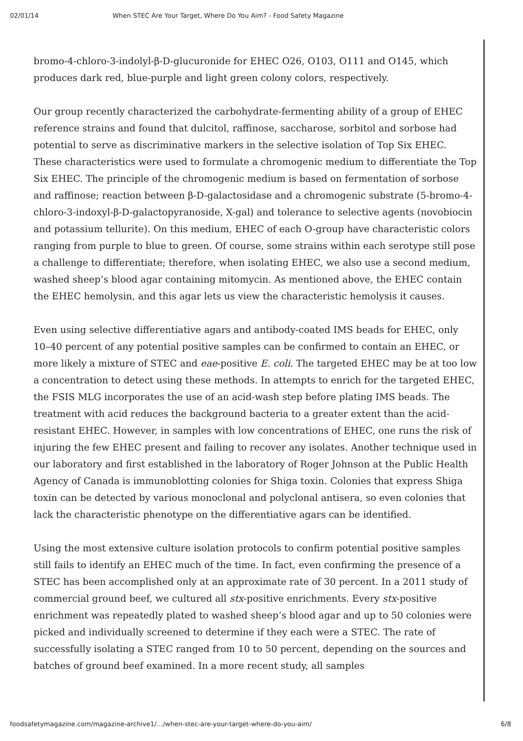02/01/14 When STEC Are Your Target, Where Do You Aim? - Food Safety Magazine
bromo-4-chloro-3-indolyl-β-D-glucuronide for EHEC O26, O103, O111 and O145, which produces dark red, blue-purple and light green colony colors, respectively.
Our group recently characterized the carbohydrate-fermenting ability of a group of EHEC reference strains and found that dulcitol, raffinose, saccharose, sorbitol and sorbose had potential to serve as discriminative markers in the selective isolation of Top Six EHEC. These characteristics were used to formulate a chromogenic medium to differentiate the Top Six EHEC. The principle of the chromogenic medium is based on fermentation of sorbose and raffinose; reaction between β-D-galactosidase and a chromogenic substrate (5-bromo-4-chloro-3-indoxyl-β-D-galactopyranoside, X-gal) and tolerance to selective agents (novobiocin and potassium tellurite). On this medium, EHEC of each O-group have characteristic colors ranging from purple to blue to green. Of course, some strains within each serotype still pose a challenge to differentiate; therefore, when isolating EHEC, we also use a second medium, washed sheep’s blood agar containing mitomycin. As mentioned above, the EHEC contain the EHEC hemolysin, and this agar lets us view the characteristic hemolysis it causes.
Even using selective differentiative agars and antibody-coated IMS beads for EHEC, only 10–40 percent of any potential positive samples can be confirmed to contain an EHEC, or more likely a mixture of STEC and eae-positive E. coli. The targeted EHEC may be at too low a concentration to detect using these methods. In attempts to enrich for the targeted EHEC, the FSIS MLG incorporates the use of an acid-wash step before plating IMS beads. The treatment with acid reduces the background bacteria to a greater extent than the acid-resistant EHEC. However, in samples with low concentrations of EHEC, one runs the risk of injuring the few EHEC present and failing to recover any isolates. Another technique used in our laboratory and first established in the laboratory of Roger Johnson at the Public Health Agency of Canada is immunoblotting colonies for Shiga toxin. Colonies that express Shiga toxin can be detected by various monoclonal and polyclonal antisera, so even colonies that lack the characteristic phenotype on the differentiative agars can be identified.
Using the most extensive culture isolation protocols to confirm potential positive samples still fails to identify an EHEC much of the time. In fact, even confirming the presence of a STEC has been accomplished only at an approximate rate of 30 percent. In a 2011 study of commercial ground beef, we cultured all stx-positive enrichments. Every stx-positive enrichment was repeatedly plated to washed sheep’s blood agar and up to 50 colonies were picked and individually screened to determine if they each were a STEC. The rate of successfully isolating a STEC ranged from 10 to 50 percent, depending on the sources and batches of ground beef examined. In a more recent study, all samples
foodsafetymagazine.com/magazine-archive1/…/when-stec-are-your-target-where-do-you-aim/ 6/8